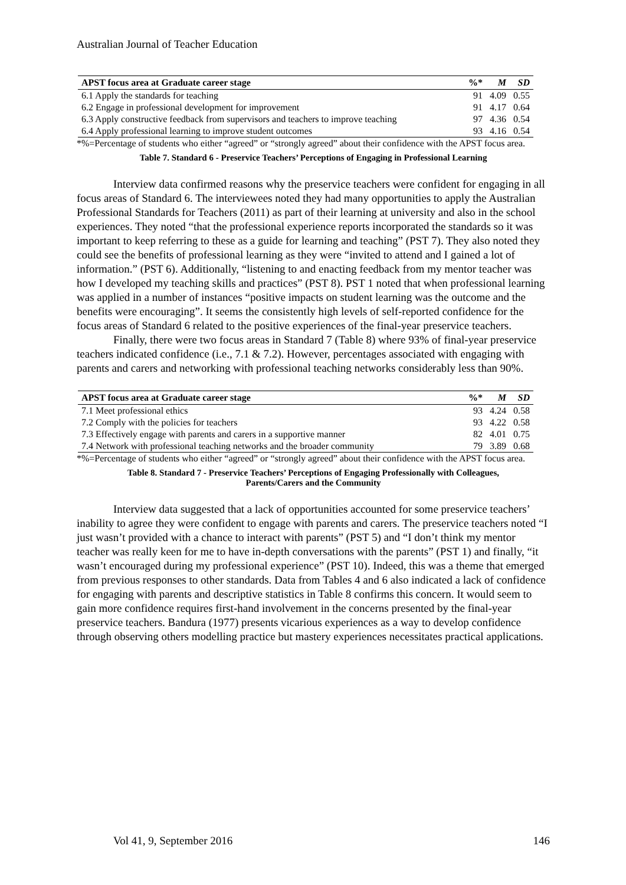Australian Journal of Teacher Education
| APST focus area at Graduate career stage | %* | M | SD |
| --- | --- | --- | --- |
| 6.1 Apply the standards for teaching | 91 | 4.09 | 0.55 |
| 6.2 Engage in professional development for improvement | 91 | 4.17 | 0.64 |
| 6.3 Apply constructive feedback from supervisors and teachers to improve teaching | 97 | 4.36 | 0.54 |
| 6.4 Apply professional learning to improve student outcomes | 93 | 4.16 | 0.54 |
*%=Percentage of students who either “agreed” or “strongly agreed” about their confidence with the APST focus area.
Table 7. Standard 6 - Preservice Teachers’ Perceptions of Engaging in Professional Learning
Interview data confirmed reasons why the preservice teachers were confident for engaging in all focus areas of Standard 6. The interviewees noted they had many opportunities to apply the Australian Professional Standards for Teachers (2011) as part of their learning at university and also in the school experiences. They noted “that the professional experience reports incorporated the standards so it was important to keep referring to these as a guide for learning and teaching” (PST 7). They also noted they could see the benefits of professional learning as they were “invited to attend and I gained a lot of information.” (PST 6). Additionally, “listening to and enacting feedback from my mentor teacher was how I developed my teaching skills and practices” (PST 8). PST 1 noted that when professional learning was applied in a number of instances “positive impacts on student learning was the outcome and the benefits were encouraging”. It seems the consistently high levels of self-reported confidence for the focus areas of Standard 6 related to the positive experiences of the final-year preservice teachers.
Finally, there were two focus areas in Standard 7 (Table 8) where 93% of final-year preservice teachers indicated confidence (i.e., 7.1 & 7.2). However, percentages associated with engaging with parents and carers and networking with professional teaching networks considerably less than 90%.
| APST focus area at Graduate career stage | %* | M | SD |
| --- | --- | --- | --- |
| 7.1 Meet professional ethics | 93 | 4.24 | 0.58 |
| 7.2 Comply with the policies for teachers | 93 | 4.22 | 0.58 |
| 7.3 Effectively engage with parents and carers in a supportive manner | 82 | 4.01 | 0.75 |
| 7.4 Network with professional teaching networks and the broader community | 79 | 3.89 | 0.68 |
*%=Percentage of students who either “agreed” or “strongly agreed” about their confidence with the APST focus area.
Table 8. Standard 7 - Preservice Teachers’ Perceptions of Engaging Professionally with Colleagues,
Parents/Carers and the Community
Interview data suggested that a lack of opportunities accounted for some preservice teachers’ inability to agree they were confident to engage with parents and carers. The preservice teachers noted “I just wasn’t provided with a chance to interact with parents” (PST 5) and “I don’t think my mentor teacher was really keen for me to have in-depth conversations with the parents” (PST 1) and finally, “it wasn’t encouraged during my professional experience” (PST 10). Indeed, this was a theme that emerged from previous responses to other standards. Data from Tables 4 and 6 also indicated a lack of confidence for engaging with parents and descriptive statistics in Table 8 confirms this concern. It would seem to gain more confidence requires first-hand involvement in the concerns presented by the final-year preservice teachers. Bandura (1977) presents vicarious experiences as a way to develop confidence through observing others modelling practice but mastery experiences necessitates practical applications.
Vol 41, 9, September 2016 146